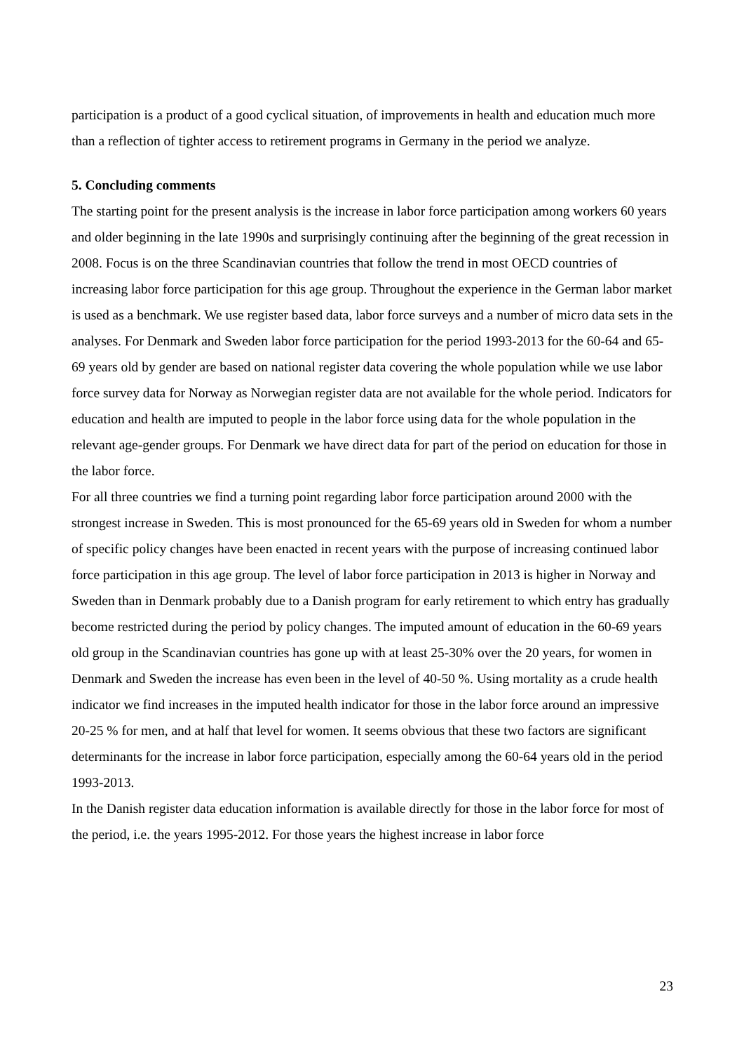participation is a product of a good cyclical situation, of improvements in health and education much more than a reflection of tighter access to retirement programs in Germany in the period we analyze.
5. Concluding comments
The starting point for the present analysis is the increase in labor force participation among workers 60 years and older beginning in the late 1990s and surprisingly continuing after the beginning of the great recession in 2008. Focus is on the three Scandinavian countries that follow the trend in most OECD countries of increasing labor force participation for this age group. Throughout the experience in the German labor market is used as a benchmark. We use register based data, labor force surveys and a number of micro data sets in the analyses. For Denmark and Sweden labor force participation for the period 1993-2013 for the 60-64 and 65-69 years old by gender are based on national register data covering the whole population while we use labor force survey data for Norway as Norwegian register data are not available for the whole period. Indicators for education and health are imputed to people in the labor force using data for the whole population in the relevant age-gender groups. For Denmark we have direct data for part of the period on education for those in the labor force.
For all three countries we find a turning point regarding labor force participation around 2000 with the strongest increase in Sweden. This is most pronounced for the 65-69 years old in Sweden for whom a number of specific policy changes have been enacted in recent years with the purpose of increasing continued labor force participation in this age group. The level of labor force participation in 2013 is higher in Norway and Sweden than in Denmark probably due to a Danish program for early retirement to which entry has gradually become restricted during the period by policy changes. The imputed amount of education in the 60-69 years old group in the Scandinavian countries has gone up with at least 25-30% over the 20 years, for women in Denmark and Sweden the increase has even been in the level of 40-50 %. Using mortality as a crude health indicator we find increases in the imputed health indicator for those in the labor force around an impressive 20-25 % for men, and at half that level for women. It seems obvious that these two factors are significant determinants for the increase in labor force participation, especially among the 60-64 years old in the period 1993-2013.
In the Danish register data education information is available directly for those in the labor force for most of the period, i.e. the years 1995-2012. For those years the highest increase in labor force
23